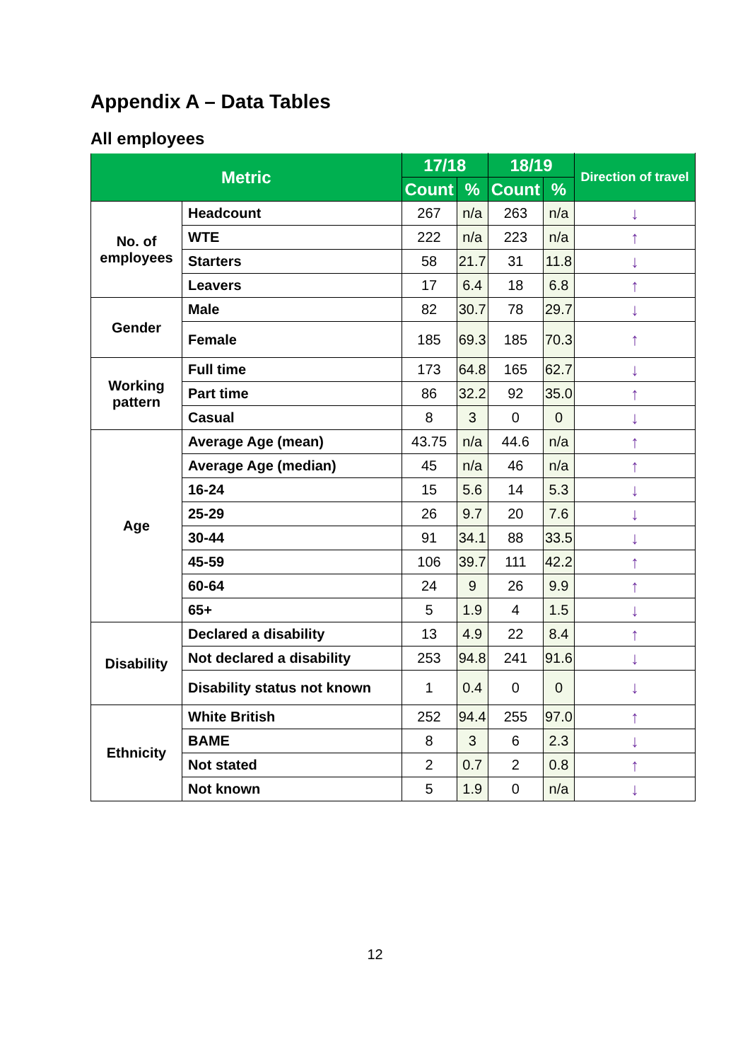Appendix A – Data Tables
All employees
| Metric | | 17/18 | | 18/19 | | Direction of travel |
| --- | --- | --- | --- | --- | --- | --- |
| | | Count | % | Count | % | |
| No. of employees | Headcount | 267 | n/a | 263 | n/a | ↓ |
| | WTE | 222 | n/a | 223 | n/a | ↑ |
| | Starters | 58 | 21.7 | 31 | 11.8 | ↓ |
| | Leavers | 17 | 6.4 | 18 | 6.8 | ↑ |
| Gender | Male | 82 | 30.7 | 78 | 29.7 | ↓ |
| | Female | 185 | 69.3 | 185 | 70.3 | ↑ |
| Working pattern | Full time | 173 | 64.8 | 165 | 62.7 | ↓ |
| | Part time | 86 | 32.2 | 92 | 35.0 | ↑ |
| | Casual | 8 | 3 | 0 | 0 | ↓ |
| Age | Average Age (mean) | 43.75 | n/a | 44.6 | n/a | ↑ |
| | Average Age (median) | 45 | n/a | 46 | n/a | ↑ |
| | 16-24 | 15 | 5.6 | 14 | 5.3 | ↓ |
| | 25-29 | 26 | 9.7 | 20 | 7.6 | ↓ |
| | 30-44 | 91 | 34.1 | 88 | 33.5 | ↓ |
| | 45-59 | 106 | 39.7 | 111 | 42.2 | ↑ |
| | 60-64 | 24 | 9 | 26 | 9.9 | ↑ |
| | 65+ | 5 | 1.9 | 4 | 1.5 | ↓ |
| Disability | Declared a disability | 13 | 4.9 | 22 | 8.4 | ↑ |
| | Not declared a disability | 253 | 94.8 | 241 | 91.6 | ↓ |
| | Disability status not known | 1 | 0.4 | 0 | 0 | ↓ |
| Ethnicity | White British | 252 | 94.4 | 255 | 97.0 | ↑ |
| | BAME | 8 | 3 | 6 | 2.3 | ↓ |
| | Not stated | 2 | 0.7 | 2 | 0.8 | ↑ |
| | Not known | 5 | 1.9 | 0 | n/a | ↓ |
12